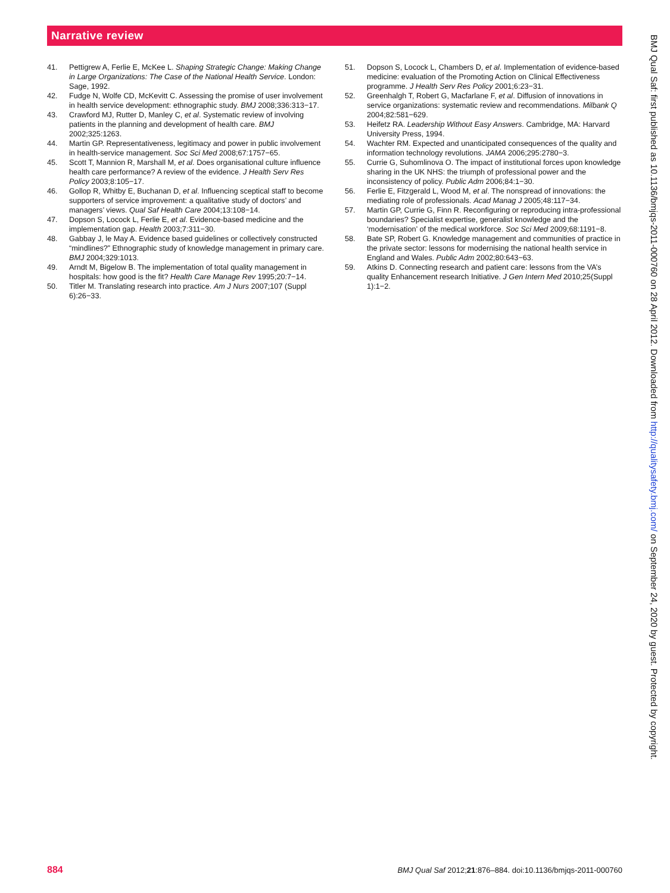Narrative review
41. Pettigrew A, Ferlie E, McKee L. Shaping Strategic Change: Making Change in Large Organizations: The Case of the National Health Service. London: Sage, 1992.
42. Fudge N, Wolfe CD, McKevitt C. Assessing the promise of user involvement in health service development: ethnographic study. BMJ 2008;336:313−17.
43. Crawford MJ, Rutter D, Manley C, et al. Systematic review of involving patients in the planning and development of health care. BMJ 2002;325:1263.
44. Martin GP. Representativeness, legitimacy and power in public involvement in health-service management. Soc Sci Med 2008;67:1757−65.
45. Scott T, Mannion R, Marshall M, et al. Does organisational culture influence health care performance? A review of the evidence. J Health Serv Res Policy 2003;8:105−17.
46. Gollop R, Whitby E, Buchanan D, et al. Influencing sceptical staff to become supporters of service improvement: a qualitative study of doctors’ and managers’ views. Qual Saf Health Care 2004;13:108−14.
47. Dopson S, Locock L, Ferlie E, et al. Evidence-based medicine and the implementation gap. Health 2003;7:311−30.
48. Gabbay J, le May A. Evidence based guidelines or collectively constructed “mindlines?” Ethnographic study of knowledge management in primary care. BMJ 2004;329:1013.
49. Arndt M, Bigelow B. The implementation of total quality management in hospitals: how good is the fit? Health Care Manage Rev 1995;20:7−14.
50. Titler M. Translating research into practice. Am J Nurs 2007;107 (Suppl 6):26−33.
51. Dopson S, Locock L, Chambers D, et al. Implementation of evidence-based medicine: evaluation of the Promoting Action on Clinical Effectiveness programme. J Health Serv Res Policy 2001;6:23−31.
52. Greenhalgh T, Robert G, Macfarlane F, et al. Diffusion of innovations in service organizations: systematic review and recommendations. Milbank Q 2004;82:581−629.
53. Heifetz RA. Leadership Without Easy Answers. Cambridge, MA: Harvard University Press, 1994.
54. Wachter RM. Expected and unanticipated consequences of the quality and information technology revolutions. JAMA 2006;295:2780−3.
55. Currie G, Suhomlinova O. The impact of institutional forces upon knowledge sharing in the UK NHS: the triumph of professional power and the inconsistency of policy. Public Adm 2006;84:1−30.
56. Ferlie E, Fitzgerald L, Wood M, et al. The nonspread of innovations: the mediating role of professionals. Acad Manag J 2005;48:117−34.
57. Martin GP, Currie G, Finn R. Reconfiguring or reproducing intra-professional boundaries? Specialist expertise, generalist knowledge and the ‘modernisation’ of the medical workforce. Soc Sci Med 2009;68:1191−8.
58. Bate SP, Robert G. Knowledge management and communities of practice in the private sector: lessons for modernising the national health service in England and Wales. Public Adm 2002;80:643−63.
59. Atkins D. Connecting research and patient care: lessons from the VA’s quality Enhancement research Initiative. J Gen Intern Med 2010;25(Suppl 1):1−2.
884 BMJ Qual Saf 2012;21:876–884. doi:10.1136/bmjqs-2011-000760
BMJ Qual Saf: first published as 10.1136/bmjqs-2011-000760 on 28 April 2012. Downloaded from http://qualitysafety.bmj.com/ on September 24, 2020 by guest. Protected by copyright.